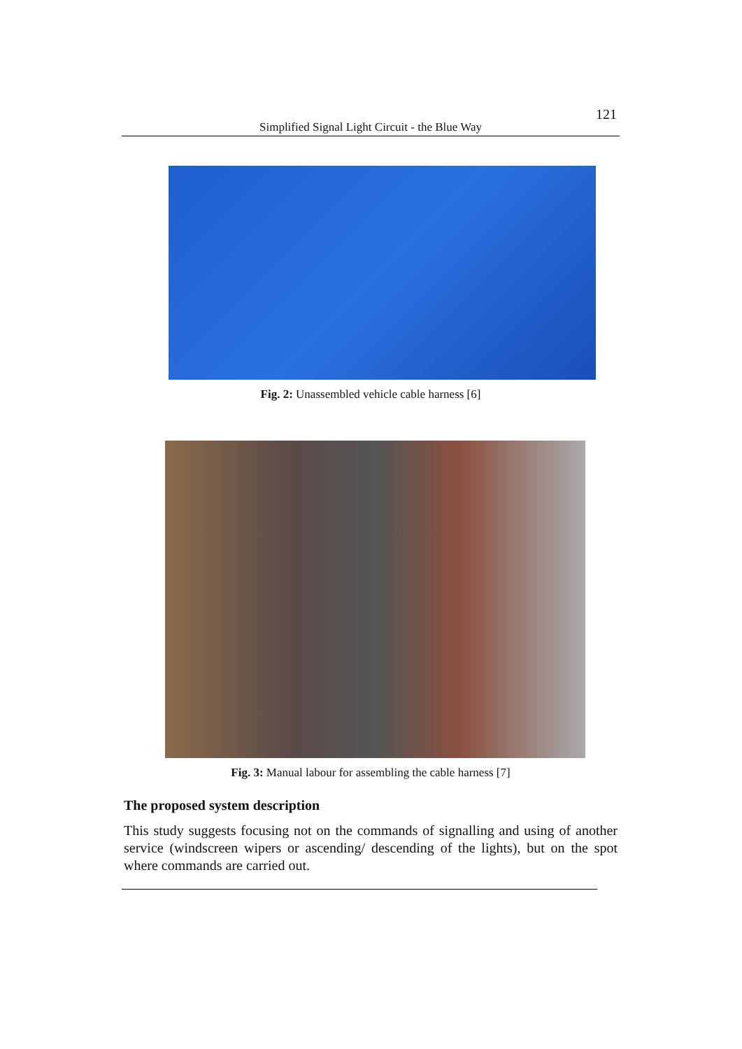121
Simplified Signal Light Circuit - the Blue Way
Fig. 2: Unassembled vehicle cable harness [6]
Fig. 3: Manual labour for assembling the cable harness [7]
The proposed system description
This study suggests focusing not on the commands of signalling and using of another service (windscreen wipers or ascending/ descending of the lights), but on the spot where commands are carried out.